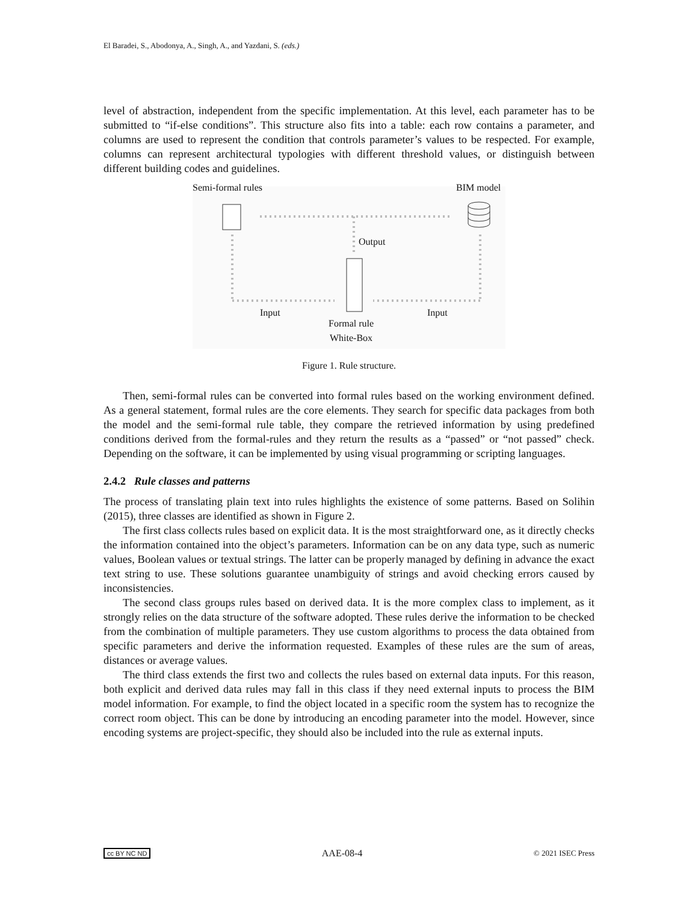El Baradei, S., Abodonya, A., Singh, A., and Yazdani, S. (eds.)
level of abstraction, independent from the specific implementation. At this level, each parameter has to be submitted to “if-else conditions”. This structure also fits into a table: each row contains a parameter, and columns are used to represent the condition that controls parameter’s values to be respected. For example, columns can represent architectural typologies with different threshold values, or distinguish between different building codes and guidelines.
Semi-formal rules BIM model
Output
Input Input
Formal rule
White-Box
Figure 1. Rule structure.
Then, semi-formal rules can be converted into formal rules based on the working environment defined. As a general statement, formal rules are the core elements. They search for specific data packages from both the model and the semi-formal rule table, they compare the retrieved information by using predefined conditions derived from the formal-rules and they return the results as a “passed” or “not passed” check. Depending on the software, it can be implemented by using visual programming or scripting languages.
2.4.2 Rule classes and patterns
The process of translating plain text into rules highlights the existence of some patterns. Based on Solihin (2015), three classes are identified as shown in Figure 2.
The first class collects rules based on explicit data. It is the most straightforward one, as it directly checks the information contained into the object’s parameters. Information can be on any data type, such as numeric values, Boolean values or textual strings. The latter can be properly managed by defining in advance the exact text string to use. These solutions guarantee unambiguity of strings and avoid checking errors caused by inconsistencies.
The second class groups rules based on derived data. It is the more complex class to implement, as it strongly relies on the data structure of the software adopted. These rules derive the information to be checked from the combination of multiple parameters. They use custom algorithms to process the data obtained from specific parameters and derive the information requested. Examples of these rules are the sum of areas, distances or average values.
The third class extends the first two and collects the rules based on external data inputs. For this reason, both explicit and derived data rules may fall in this class if they need external inputs to process the BIM model information. For example, to find the object located in a specific room the system has to recognize the correct room object. This can be done by introducing an encoding parameter into the model. However, since encoding systems are project-specific, they should also be included into the rule as external inputs.
cc BY NC ND AAE-08-4 © 2021 ISEC Press